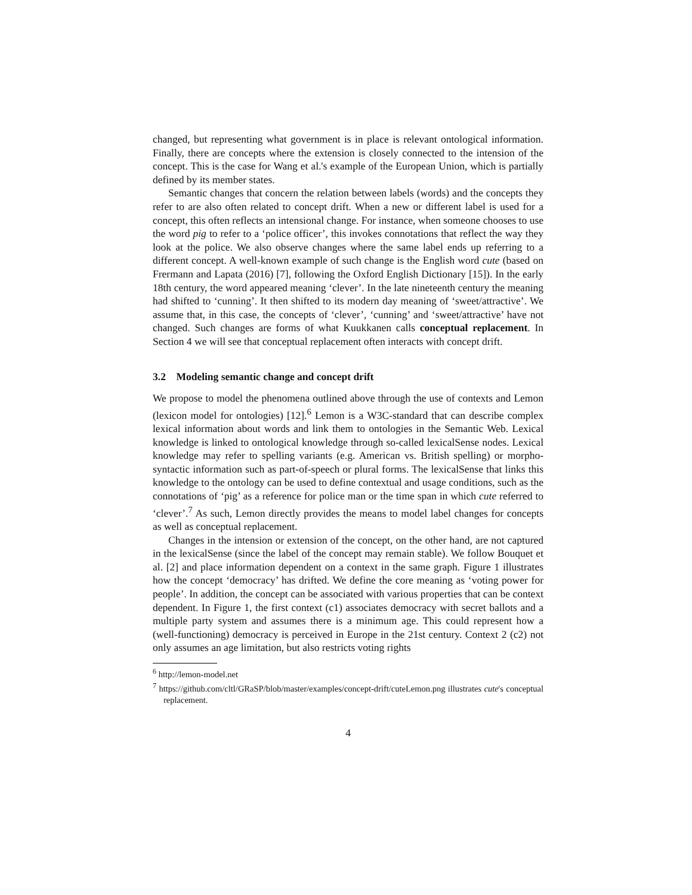changed, but representing what government is in place is relevant ontological information. Finally, there are concepts where the extension is closely connected to the intension of the concept. This is the case for Wang et al.'s example of the European Union, which is partially defined by its member states.
Semantic changes that concern the relation between labels (words) and the concepts they refer to are also often related to concept drift. When a new or different label is used for a concept, this often reflects an intensional change. For instance, when someone chooses to use the word pig to refer to a ‘police officer’, this invokes connotations that reflect the way they look at the police. We also observe changes where the same label ends up referring to a different concept. A well-known example of such change is the English word cute (based on Frermann and Lapata (2016) [7], following the Oxford English Dictionary [15]). In the early 18th century, the word appeared meaning ‘clever’. In the late nineteenth century the meaning had shifted to ‘cunning’. It then shifted to its modern day meaning of ‘sweet/attractive’. We assume that, in this case, the concepts of ‘clever’, ‘cunning’ and ‘sweet/attractive’ have not changed. Such changes are forms of what Kuukkanen calls conceptual replacement. In Section 4 we will see that conceptual replacement often interacts with concept drift.
3.2 Modeling semantic change and concept drift
We propose to model the phenomena outlined above through the use of contexts and Lemon (lexicon model for ontologies) [12].<sup>6</sup> Lemon is a W3C-standard that can describe complex lexical information about words and link them to ontologies in the Semantic Web. Lexical knowledge is linked to ontological knowledge through so-called lexicalSense nodes. Lexical knowledge may refer to spelling variants (e.g. American vs. British spelling) or morpho-syntactic information such as part-of-speech or plural forms. The lexicalSense that links this knowledge to the ontology can be used to define contextual and usage conditions, such as the connotations of ‘pig’ as a reference for police man or the time span in which cute referred to ‘clever’.<sup>7</sup> As such, Lemon directly provides the means to model label changes for concepts as well as conceptual replacement.
Changes in the intension or extension of the concept, on the other hand, are not captured in the lexicalSense (since the label of the concept may remain stable). We follow Bouquet et al. [2] and place information dependent on a context in the same graph. Figure 1 illustrates how the concept ‘democracy’ has drifted. We define the core meaning as ‘voting power for people’. In addition, the concept can be associated with various properties that can be context dependent. In Figure 1, the first context (c1) associates democracy with secret ballots and a multiple party system and assumes there is a minimum age. This could represent how a (well-functioning) democracy is perceived in Europe in the 21st century. Context 2 (c2) not only assumes an age limitation, but also restricts voting rights
<sup>6</sup> http://lemon-model.net
<sup>7</sup> https://github.com/cltl/GRaSP/blob/master/examples/concept-drift/cuteLemon.png illustrates cute's conceptual replacement.
4